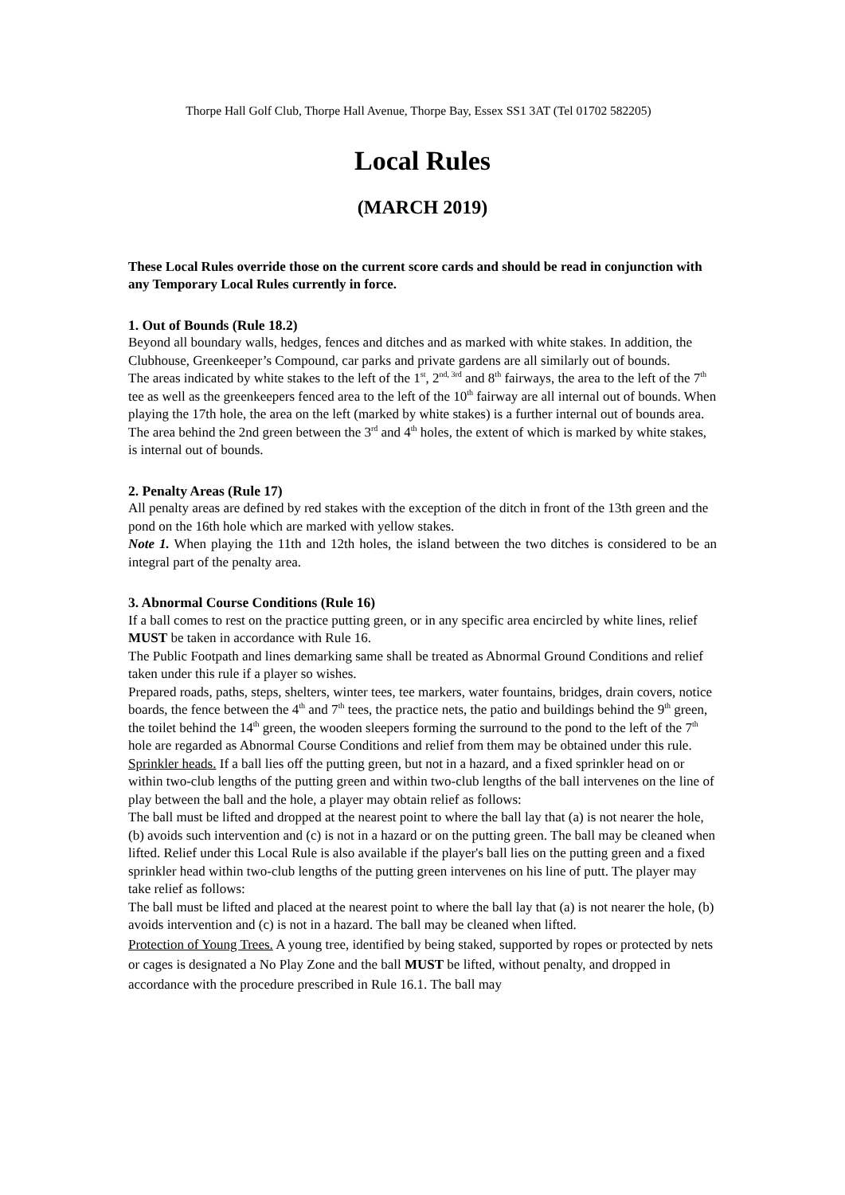Thorpe Hall Golf Club, Thorpe Hall Avenue, Thorpe Bay, Essex SS1 3AT (Tel 01702 582205)
Local Rules
(MARCH 2019)
These Local Rules override those on the current score cards and should be read in conjunction with any Temporary Local Rules currently in force.
1. Out of Bounds (Rule 18.2)
Beyond all boundary walls, hedges, fences and ditches and as marked with white stakes. In addition, the Clubhouse, Greenkeeper’s Compound, car parks and private gardens are all similarly out of bounds.
The areas indicated by white stakes to the left of the 1<sup>st</sup>, 2<sup>nd, 3rd</sup> and 8<sup>th</sup> fairways, the area to the left of the 7<sup>th</sup> tee as well as the greenkeepers fenced area to the left of the 10<sup>th</sup> fairway are all internal out of bounds. When playing the 17th hole, the area on the left (marked by white stakes) is a further internal out of bounds area.
The area behind the 2nd green between the 3<sup>rd</sup> and 4<sup>th</sup> holes, the extent of which is marked by white stakes, is internal out of bounds.
2. Penalty Areas (Rule 17)
All penalty areas are defined by red stakes with the exception of the ditch in front of the 13th green and the pond on the 16th hole which are marked with yellow stakes.
Note 1. When playing the 11th and 12th holes, the island between the two ditches is considered to be an integral part of the penalty area.
3. Abnormal Course Conditions (Rule 16)
If a ball comes to rest on the practice putting green, or in any specific area encircled by white lines, relief MUST be taken in accordance with Rule 16.
The Public Footpath and lines demarking same shall be treated as Abnormal Ground Conditions and relief taken under this rule if a player so wishes.
Prepared roads, paths, steps, shelters, winter tees, tee markers, water fountains, bridges, drain covers, notice boards, the fence between the 4<sup>th</sup> and 7<sup>th</sup> tees, the practice nets, the patio and buildings behind the 9<sup>th</sup> green, the toilet behind the 14<sup>th</sup> green, the wooden sleepers forming the surround to the pond to the left of the 7<sup>th</sup> hole are regarded as Abnormal Course Conditions and relief from them may be obtained under this rule.
Sprinkler heads. If a ball lies off the putting green, but not in a hazard, and a fixed sprinkler head on or within two-club lengths of the putting green and within two-club lengths of the ball intervenes on the line of play between the ball and the hole, a player may obtain relief as follows:
The ball must be lifted and dropped at the nearest point to where the ball lay that (a) is not nearer the hole, (b) avoids such intervention and (c) is not in a hazard or on the putting green. The ball may be cleaned when lifted. Relief under this Local Rule is also available if the player's ball lies on the putting green and a fixed sprinkler head within two-club lengths of the putting green intervenes on his line of putt. The player may take relief as follows:
The ball must be lifted and placed at the nearest point to where the ball lay that (a) is not nearer the hole, (b) avoids intervention and (c) is not in a hazard. The ball may be cleaned when lifted.
Protection of Young Trees. A young tree, identified by being staked, supported by ropes or protected by nets or cages is designated a No Play Zone and the ball MUST be lifted, without penalty, and dropped in accordance with the procedure prescribed in Rule 16.1. The ball may